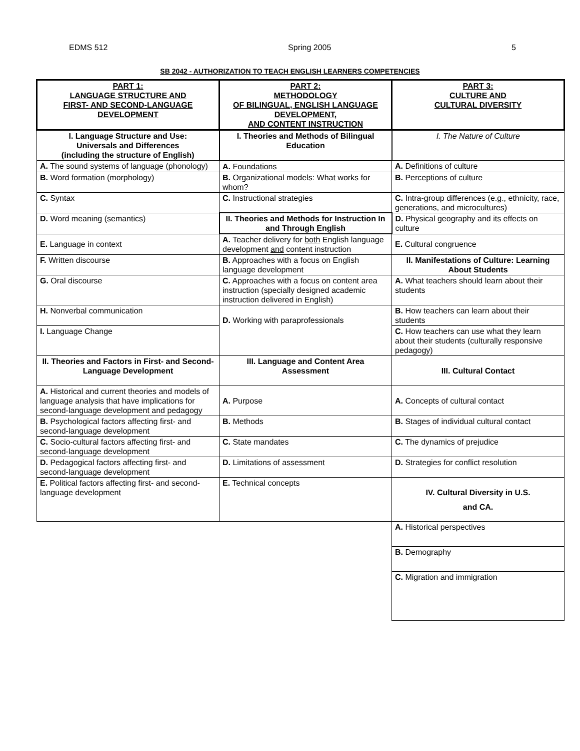EDMS 512 Spring 2005 5
SB 2042 - AUTHORIZATION TO TEACH ENGLISH LEARNERS COMPETENCIES
| PART 1: LANGUAGE STRUCTURE AND FIRST- AND SECOND-LANGUAGE DEVELOPMENT | PART 2: METHODOLOGY OF BILINGUAL, ENGLISH LANGUAGE DEVELOPMENT, AND CONTENT INSTRUCTION | PART 3: CULTURE AND CULTURAL DIVERSITY |
| I. Language Structure and Use: Universals and Differences (including the structure of English) | I. Theories and Methods of Bilingual Education | I. The Nature of Culture |
| A. The sound systems of language (phonology) | A. Foundations | A. Definitions of culture |
| B. Word formation (morphology) | B. Organizational models: What works for whom? | B. Perceptions of culture |
| C. Syntax | C. Instructional strategies | C. Intra-group differences (e.g., ethnicity, race, generations, and microcultures) |
| D. Word meaning (semantics) | II. Theories and Methods for Instruction In and Through English | D. Physical geography and its effects on culture |
| E. Language in context | A. Teacher delivery for both English language development and content instruction | E. Cultural congruence |
| F. Written discourse | B. Approaches with a focus on English language development | II. Manifestations of Culture: Learning About Students |
| G. Oral discourse | C. Approaches with a focus on content area instruction (specially designed academic instruction delivered in English) | A. What teachers should learn about their students |
| H. Nonverbal communication | D. Working with paraprofessionals | B. How teachers can learn about their students |
| I. Language Change | | C. How teachers can use what they learn about their students (culturally responsive pedagogy) |
| II. Theories and Factors in First- and Second-Language Development | III. Language and Content Area Assessment | III. Cultural Contact |
| A. Historical and current theories and models of language analysis that have implications for second-language development and pedagogy | A. Purpose | A. Concepts of cultural contact |
| B. Psychological factors affecting first- and second-language development | B. Methods | B. Stages of individual cultural contact |
| C. Socio-cultural factors affecting first- and second-language development | C. State mandates | C. The dynamics of prejudice |
| D. Pedagogical factors affecting first- and second-language development | D. Limitations of assessment | D. Strategies for conflict resolution |
| E. Political factors affecting first- and second-language development | E. Technical concepts | IV. Cultural Diversity in U.S. and CA. |
| | | A. Historical perspectives |
| | | B. Demography |
| | | C. Migration and immigration |